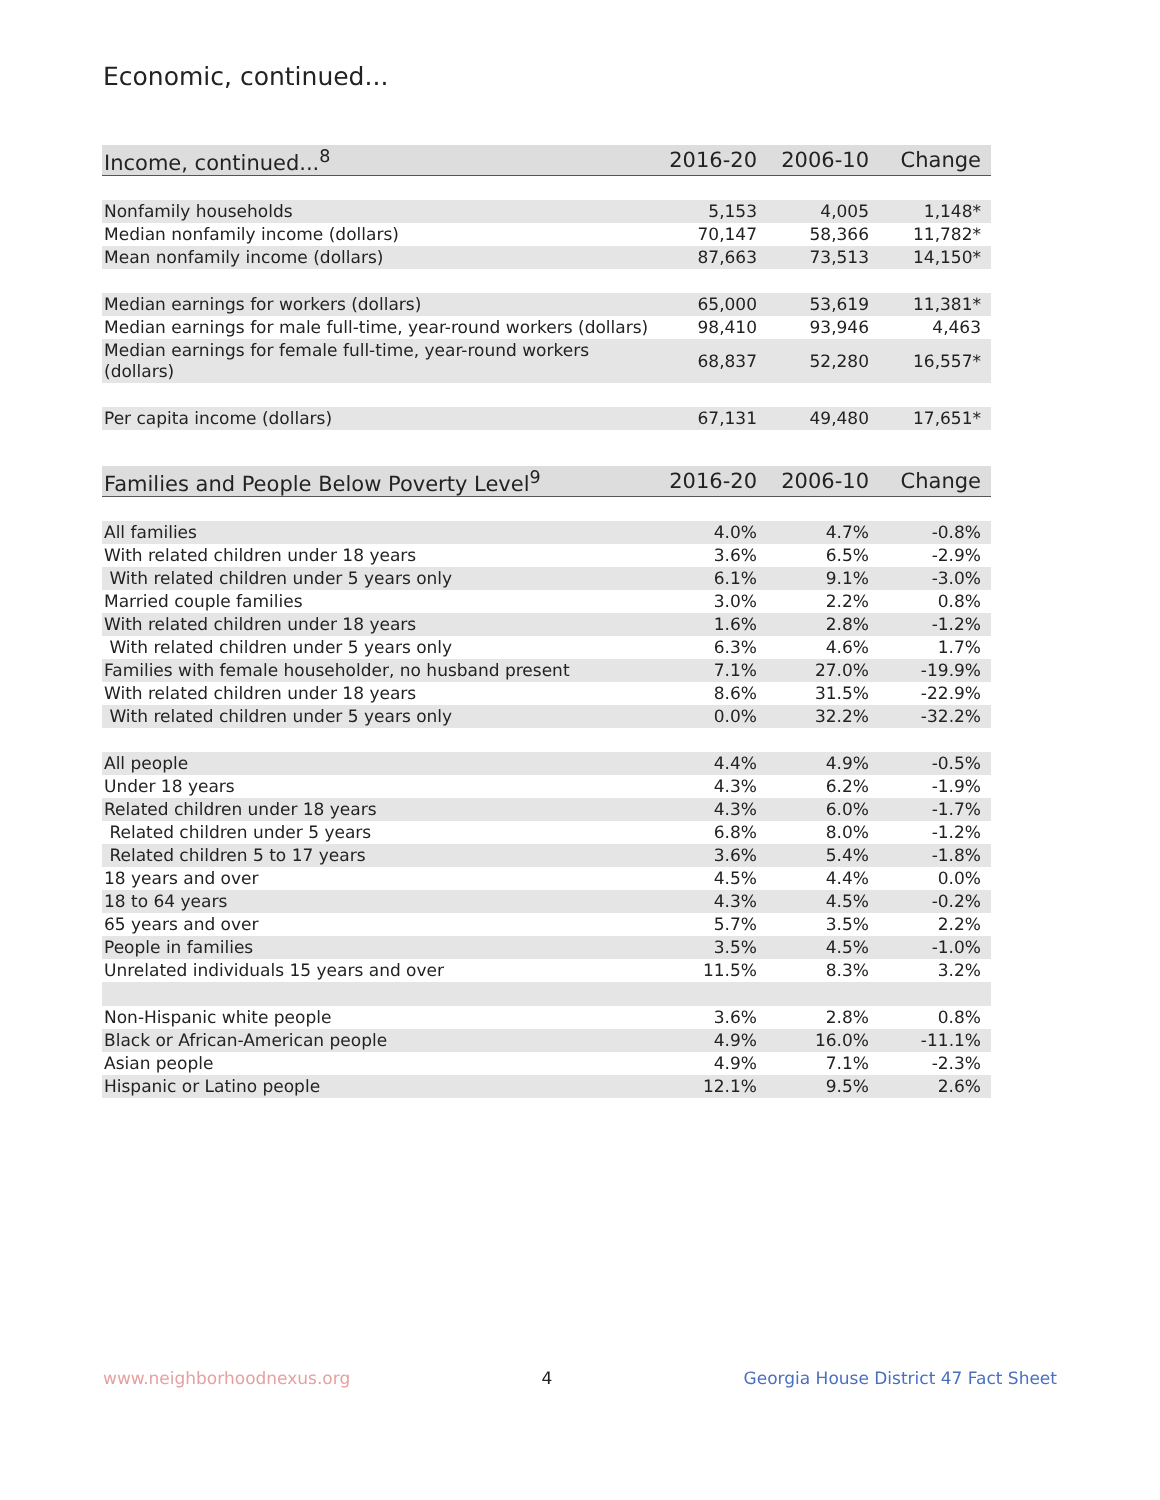Economic, continued...
| Income, continued...<sup>8</sup> | 2016-20 | 2006-10 | Change |
| --- | --- | --- | --- |
| Nonfamily households | 5,153 | 4,005 | 1,148* |
| Median nonfamily income (dollars) | 70,147 | 58,366 | 11,782* |
| Mean nonfamily income (dollars) | 87,663 | 73,513 | 14,150* |
| Median earnings for workers (dollars) | 65,000 | 53,619 | 11,381* |
| Median earnings for male full-time, year-round workers (dollars) | 98,410 | 93,946 | 4,463 |
| Median earnings for female full-time, year-round workers (dollars) | 68,837 | 52,280 | 16,557* |
| Per capita income (dollars) | 67,131 | 49,480 | 17,651* |
| Families and People Below Poverty Level<sup>9</sup> | 2016-20 | 2006-10 | Change |
| --- | --- | --- | --- |
| All families | 4.0% | 4.7% | -0.8% |
| With related children under 18 years | 3.6% | 6.5% | -2.9% |
| With related children under 5 years only | 6.1% | 9.1% | -3.0% |
| Married couple families | 3.0% | 2.2% | 0.8% |
| With related children under 18 years | 1.6% | 2.8% | -1.2% |
| With related children under 5 years only | 6.3% | 4.6% | 1.7% |
| Families with female householder, no husband present | 7.1% | 27.0% | -19.9% |
| With related children under 18 years | 8.6% | 31.5% | -22.9% |
| With related children under 5 years only | 0.0% | 32.2% | -32.2% |
| All people | 4.4% | 4.9% | -0.5% |
| Under 18 years | 4.3% | 6.2% | -1.9% |
| Related children under 18 years | 4.3% | 6.0% | -1.7% |
| Related children under 5 years | 6.8% | 8.0% | -1.2% |
| Related children 5 to 17 years | 3.6% | 5.4% | -1.8% |
| 18 years and over | 4.5% | 4.4% | 0.0% |
| 18 to 64 years | 4.3% | 4.5% | -0.2% |
| 65 years and over | 5.7% | 3.5% | 2.2% |
| People in families | 3.5% | 4.5% | -1.0% |
| Unrelated individuals 15 years and over | 11.5% | 8.3% | 3.2% |
| Non-Hispanic white people | 3.6% | 2.8% | 0.8% |
| Black or African-American people | 4.9% | 16.0% | -11.1% |
| Asian people | 4.9% | 7.1% | -2.3% |
| Hispanic or Latino people | 12.1% | 9.5% | 2.6% |
www.neighborhoodnexus.org 4 Georgia House District 47 Fact Sheet